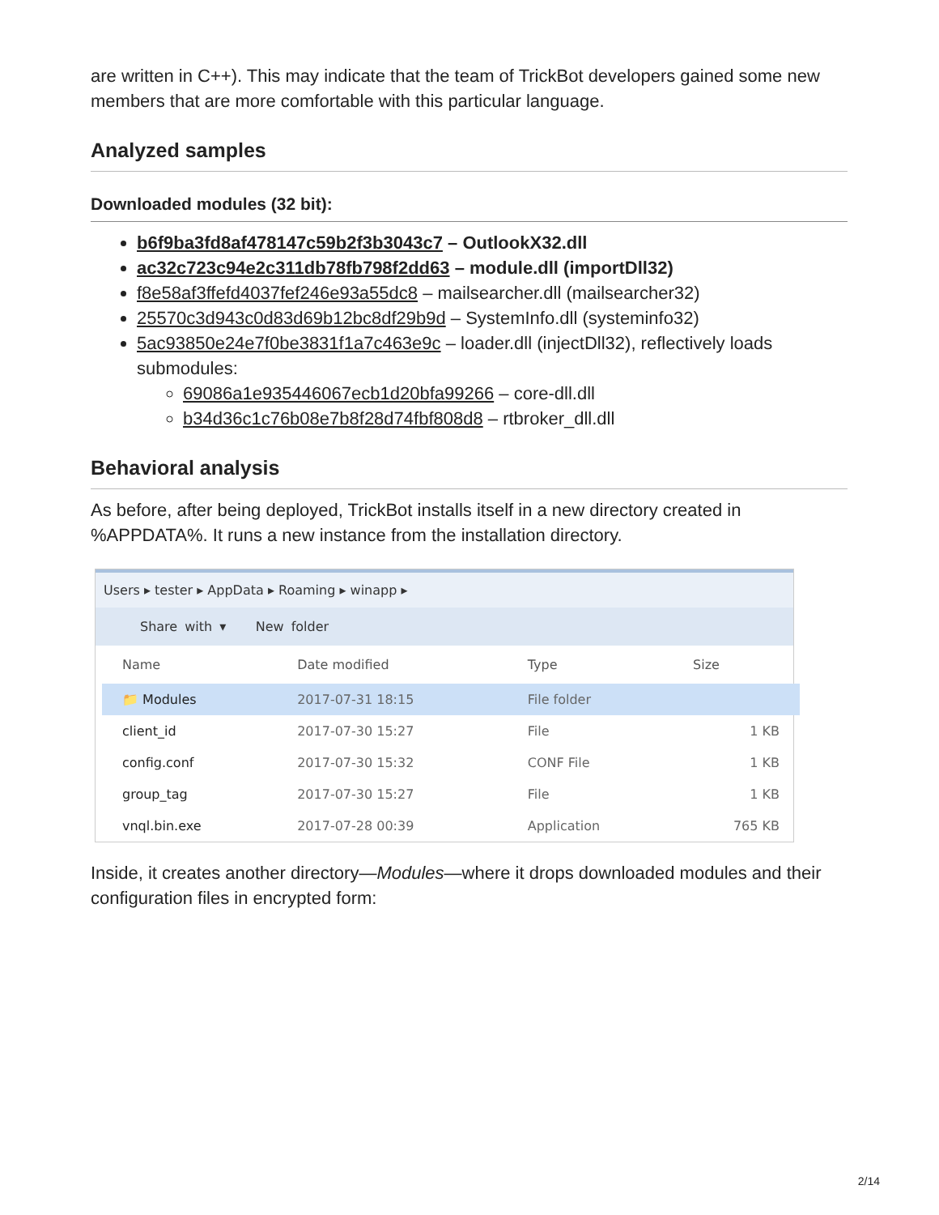are written in C++). This may indicate that the team of TrickBot developers gained some new members that are more comfortable with this particular language.
Analyzed samples
Downloaded modules (32 bit):
b6f9ba3fd8af478147c59b2f3b3043c7 – OutlookX32.dll
ac32c723c94e2c311db78fb798f2dd63 – module.dll (importDll32)
f8e58af3ffefd4037fef246e93a55dc8 – mailsearcher.dll (mailsearcher32)
25570c3d943c0d83d69b12bc8df29b9d – SystemInfo.dll (systeminfo32)
5ac93850e24e7f0be3831f1a7c463e9c – loader.dll (injectDll32), reflectively loads submodules:
69086a1e935446067ecb1d20bfa99266 – core-dll.dll
b34d36c1c76b08e7b8f28d74fbf808d8 – rtbroker_dll.dll
Behavioral analysis
As before, after being deployed, TrickBot installs itself in a new directory created in %APPDATA%. It runs a new instance from the installation directory.
Users ▸ tester ▸ AppData ▸ Roaming ▸ winapp ▸
Share with ▾ New folder
| Name | Date modified | Type | Size |
| --- | --- | --- | --- |
| 📁 Modules | 2017-07-31 18:15 | File folder | |
| client_id | 2017-07-30 15:27 | File | 1 KB |
| config.conf | 2017-07-30 15:32 | CONF File | 1 KB |
| group_tag | 2017-07-30 15:27 | File | 1 KB |
| vnql.bin.exe | 2017-07-28 00:39 | Application | 765 KB |
Inside, it creates another directory—Modules—where it drops downloaded modules and their configuration files in encrypted form:
2/14